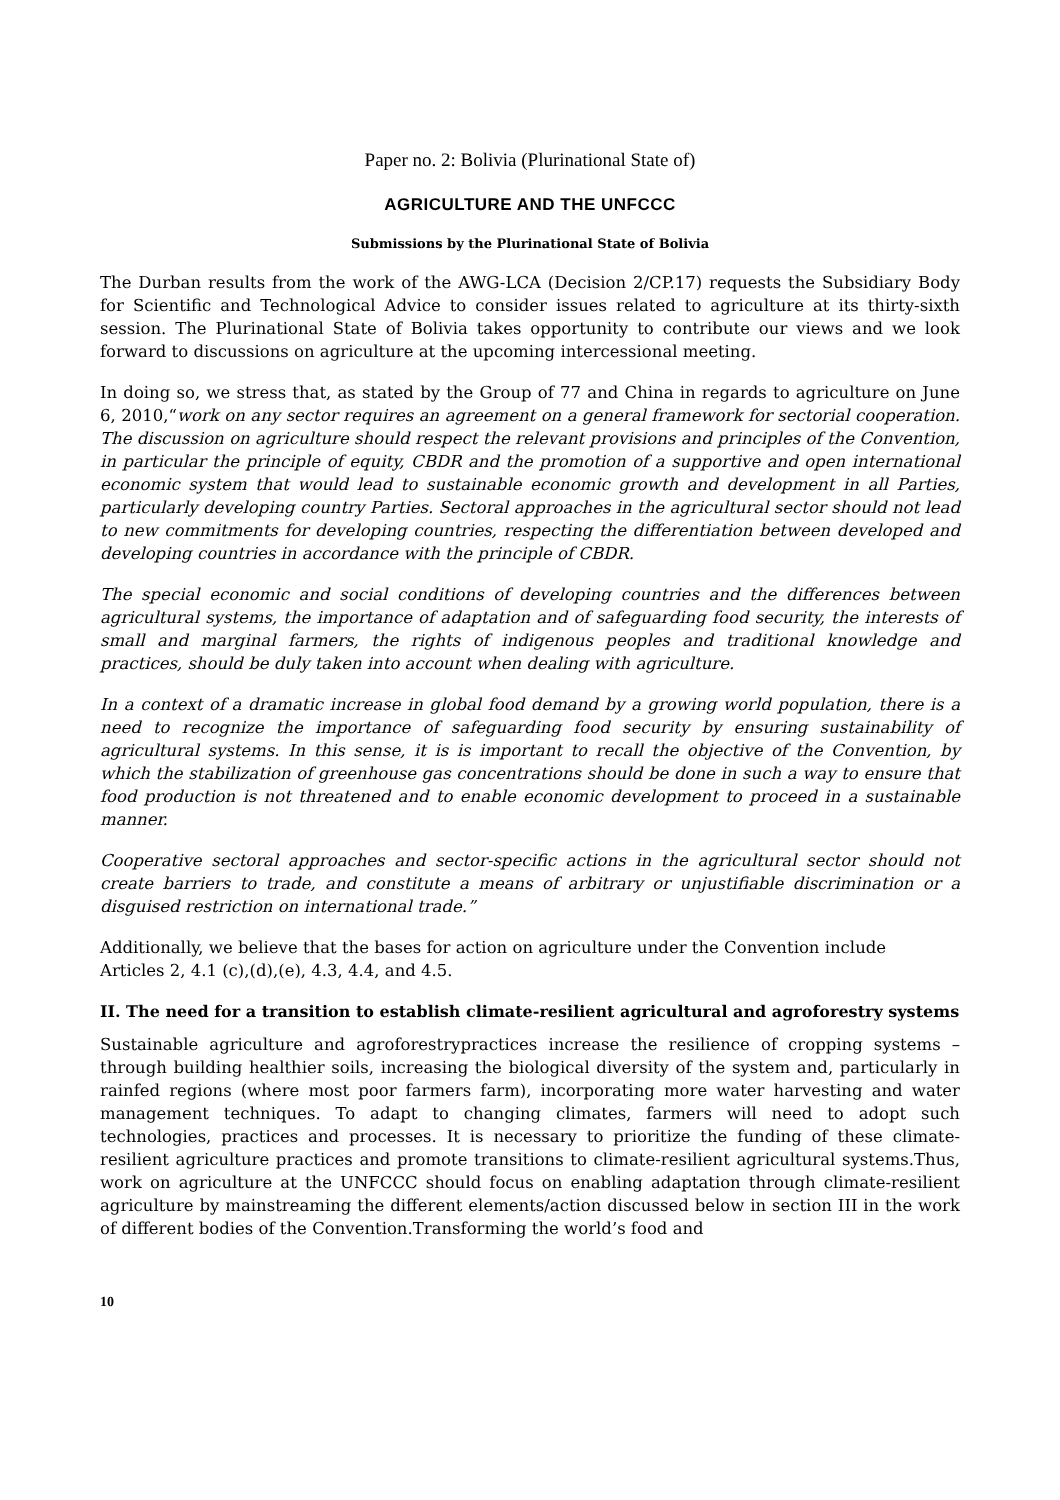Paper no. 2: Bolivia (Plurinational State of)
AGRICULTURE AND THE UNFCCC
Submissions by the Plurinational State of Bolivia
The Durban results from the work of the AWG-LCA (Decision 2/CP.17) requests the Subsidiary Body for Scientific and Technological Advice to consider issues related to agriculture at its thirty-sixth session. The Plurinational State of Bolivia takes opportunity to contribute our views and we look forward to discussions on agriculture at the upcoming intercessional meeting.
In doing so, we stress that, as stated by the Group of 77 and China in regards to agriculture on June 6, 2010,“work on any sector requires an agreement on a general framework for sectorial cooperation. The discussion on agriculture should respect the relevant provisions and principles of the Convention, in particular the principle of equity, CBDR and the promotion of a supportive and open international economic system that would lead to sustainable economic growth and development in all Parties, particularly developing country Parties. Sectoral approaches in the agricultural sector should not lead to new commitments for developing countries, respecting the differentiation between developed and developing countries in accordance with the principle of CBDR.
The special economic and social conditions of developing countries and the differences between agricultural systems, the importance of adaptation and of safeguarding food security, the interests of small and marginal farmers, the rights of indigenous peoples and traditional knowledge and practices, should be duly taken into account when dealing with agriculture.
In a context of a dramatic increase in global food demand by a growing world population, there is a need to recognize the importance of safeguarding food security by ensuring sustainability of agricultural systems. In this sense, it is is important to recall the objective of the Convention, by which the stabilization of greenhouse gas concentrations should be done in such a way to ensure that food production is not threatened and to enable economic development to proceed in a sustainable manner.
Cooperative sectoral approaches and sector-specific actions in the agricultural sector should not create barriers to trade, and constitute a means of arbitrary or unjustifiable discrimination or a disguised restriction on international trade.”
Additionally, we believe that the bases for action on agriculture under the Convention include
Articles 2, 4.1 (c),(d),(e), 4.3, 4.4, and 4.5.
II. The need for a transition to establish climate-resilient agricultural and agroforestry systems
Sustainable agriculture and agroforestrypractices increase the resilience of cropping systems – through building healthier soils, increasing the biological diversity of the system and, particularly in rainfed regions (where most poor farmers farm), incorporating more water harvesting and water management techniques. To adapt to changing climates, farmers will need to adopt such technologies, practices and processes. It is necessary to prioritize the funding of these climate-resilient agriculture practices and promote transitions to climate-resilient agricultural systems.Thus, work on agriculture at the UNFCCC should focus on enabling adaptation through climate-resilient agriculture by mainstreaming the different elements/action discussed below in section III in the work of different bodies of the Convention.Transforming the world’s food and
10